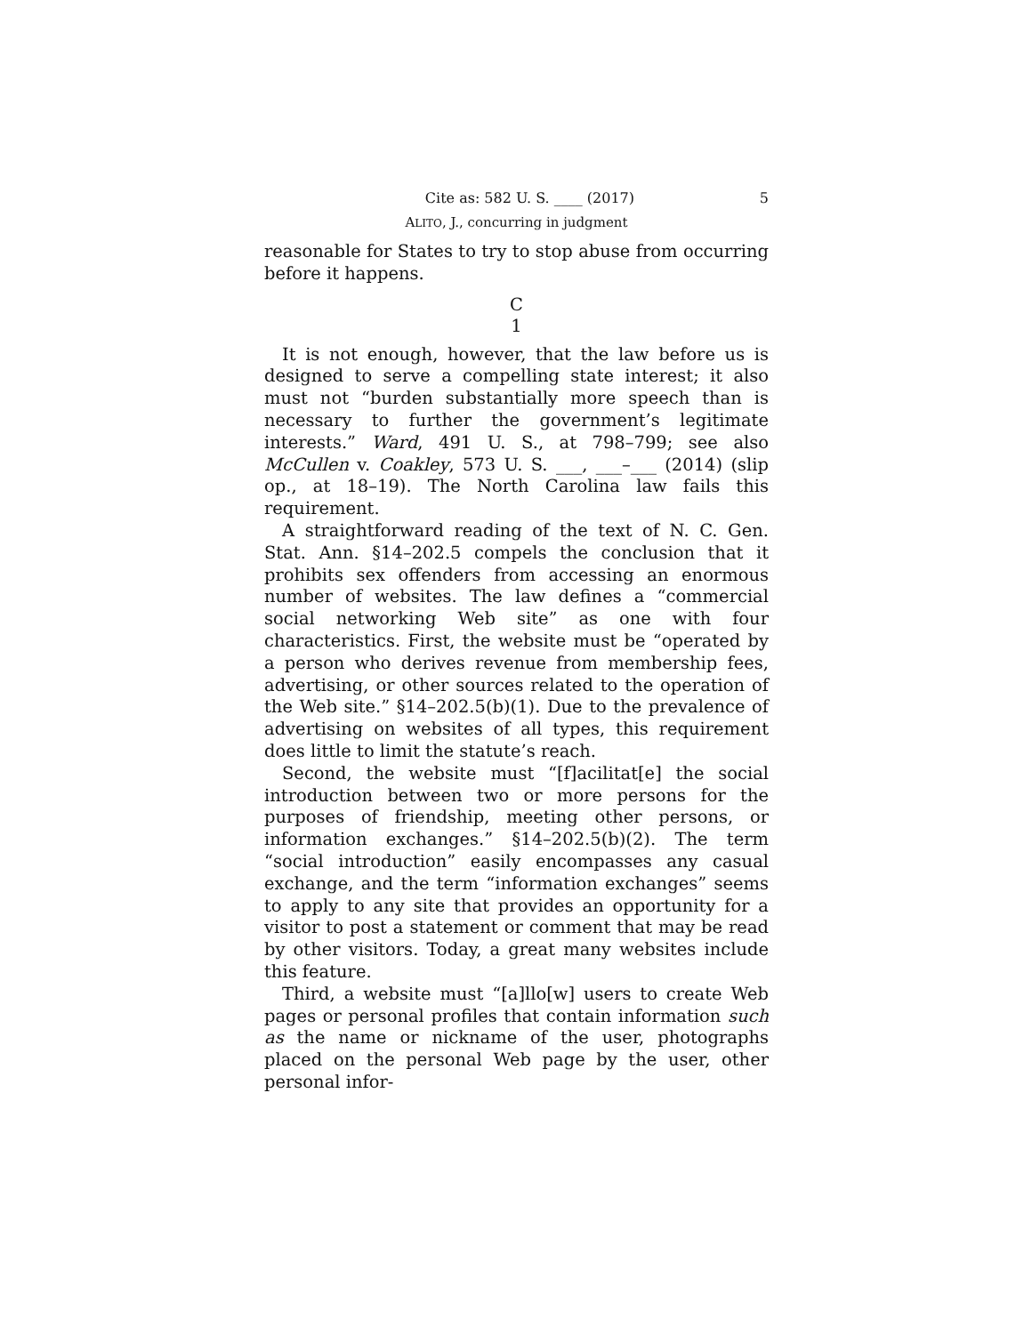Cite as: 582 U. S. ____ (2017) 5
ALITO, J., concurring in judgment
reasonable for States to try to stop abuse from occurring before it happens.
C
1
It is not enough, however, that the law before us is designed to serve a compelling state interest; it also must not “burden substantially more speech than is necessary to further the government’s legitimate interests.” Ward, 491 U. S., at 798–799; see also McCullen v. Coakley, 573 U. S. ___, ___–___ (2014) (slip op., at 18–19). The North Carolina law fails this requirement.
A straightforward reading of the text of N. C. Gen. Stat. Ann. §14–202.5 compels the conclusion that it prohibits sex offenders from accessing an enormous number of websites. The law defines a “commercial social networking Web site” as one with four characteristics. First, the website must be “operated by a person who derives revenue from membership fees, advertising, or other sources related to the operation of the Web site.” §14–202.5(b)(1). Due to the prevalence of advertising on websites of all types, this requirement does little to limit the statute’s reach.
Second, the website must “[f]acilitat[e] the social introduction between two or more persons for the purposes of friendship, meeting other persons, or information exchanges.” §14–202.5(b)(2). The term “social introduction” easily encompasses any casual exchange, and the term “information exchanges” seems to apply to any site that provides an opportunity for a visitor to post a statement or comment that may be read by other visitors. Today, a great many websites include this feature.
Third, a website must “[a]llo[w] users to create Web pages or personal profiles that contain information such as the name or nickname of the user, photographs placed on the personal Web page by the user, other personal infor-